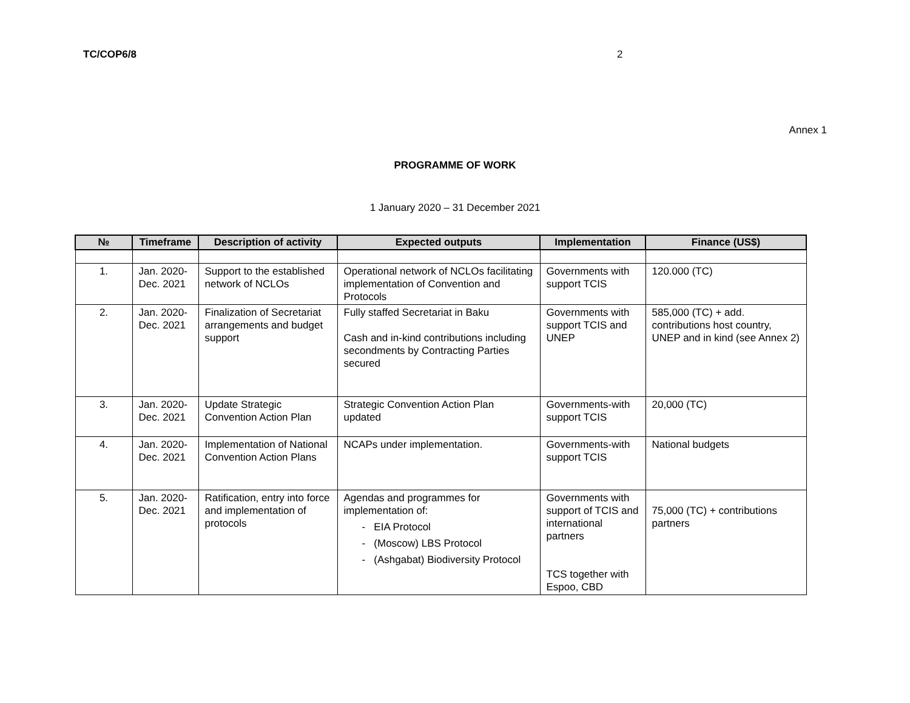TC/COP6/8 2
Annex 1
PROGRAMME OF WORK
1 January 2020 – 31 December 2021
| № | Timeframe | Description of activity | Expected outputs | Implementation | Finance (US$) |
| --- | --- | --- | --- | --- | --- |
| 1. | Jan. 2020- Dec. 2021 | Support to the established network of NCLOs | Operational network of NCLOs facilitating implementation of Convention and Protocols | Governments with support TCIS | 120.000 (TC) |
| 2. | Jan. 2020- Dec. 2021 | Finalization of Secretariat arrangements and budget support | Fully staffed Secretariat in Baku Cash and in-kind contributions including secondments by Contracting Parties secured | Governments with support TCIS and UNEP | 585,000 (TC) + add. contributions host country, UNEP and in kind (see Annex 2) |
| 3. | Jan. 2020- Dec. 2021 | Update Strategic Convention Action Plan | Strategic Convention Action Plan updated | Governments-with support TCIS | 20,000 (TC) |
| 4. | Jan. 2020- Dec. 2021 | Implementation of National Convention Action Plans | NCAPs under implementation. | Governments-with support TCIS | National budgets |
| 5. | Jan. 2020- Dec. 2021 | Ratification, entry into force and implementation of protocols | Agendas and programmes for implementation of: - EIA Protocol - (Moscow) LBS Protocol - (Ashgabat) Biodiversity Protocol | Governments with support of TCIS and international partners TCS together with Espoo, CBD | 75,000 (TC) + contributions partners |